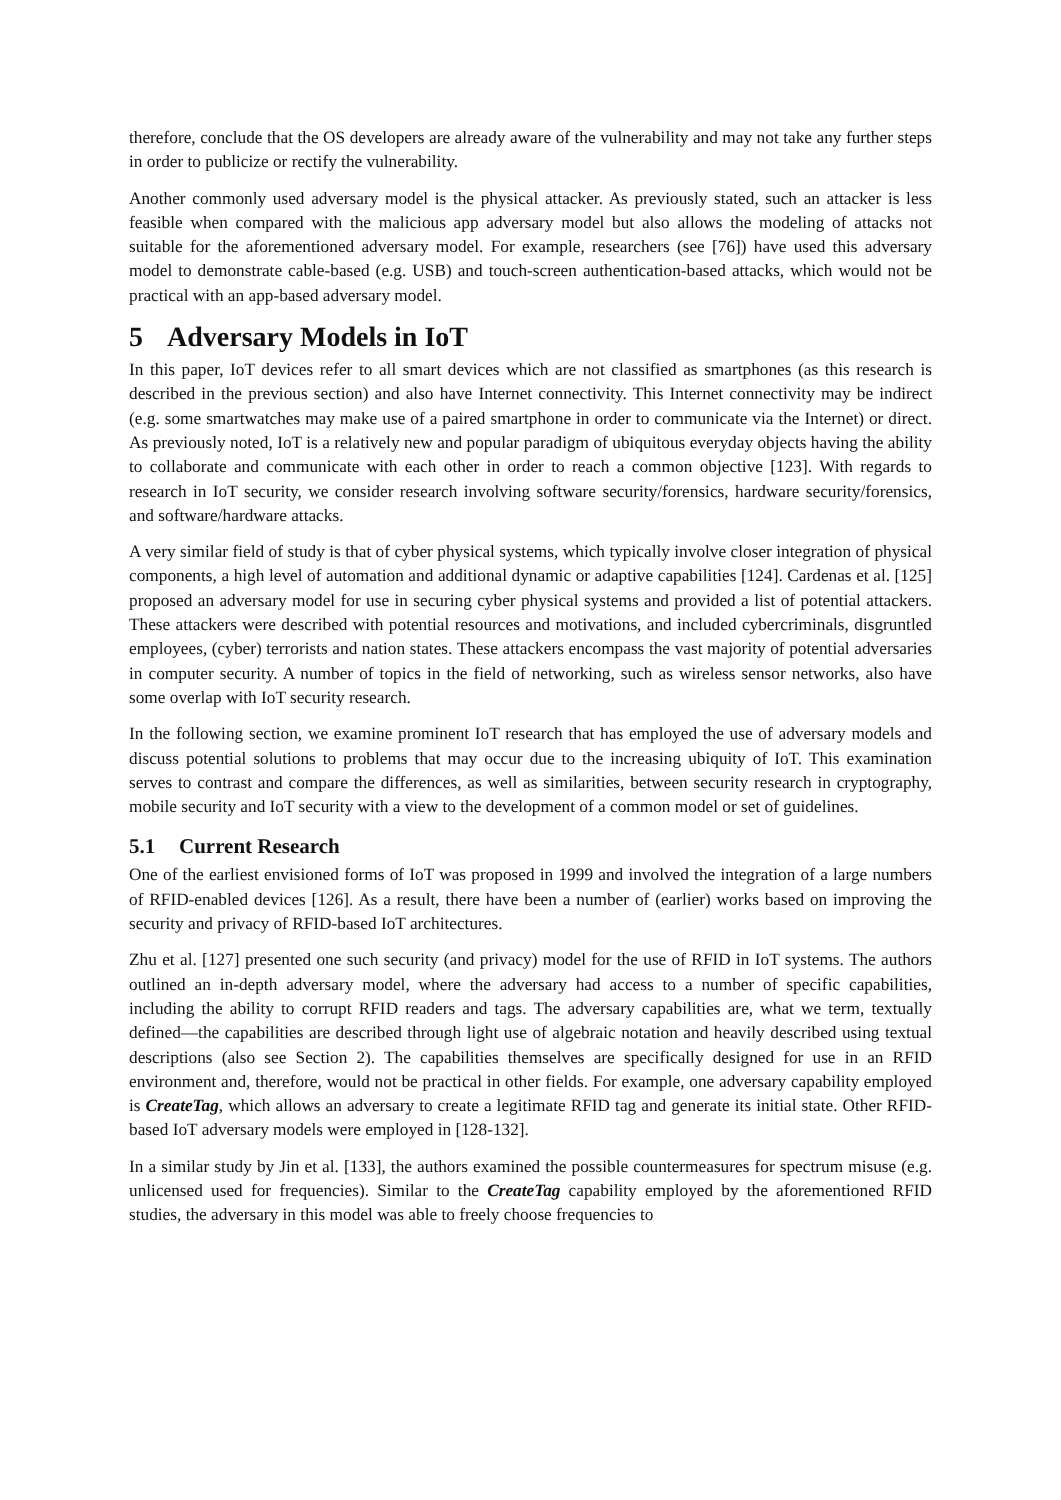therefore, conclude that the OS developers are already aware of the vulnerability and may not take any further steps in order to publicize or rectify the vulnerability.
Another commonly used adversary model is the physical attacker. As previously stated, such an attacker is less feasible when compared with the malicious app adversary model but also allows the modeling of attacks not suitable for the aforementioned adversary model. For example, researchers (see [76]) have used this adversary model to demonstrate cable-based (e.g. USB) and touch-screen authentication-based attacks, which would not be practical with an app-based adversary model.
5 Adversary Models in IoT
In this paper, IoT devices refer to all smart devices which are not classified as smartphones (as this research is described in the previous section) and also have Internet connectivity. This Internet connectivity may be indirect (e.g. some smartwatches may make use of a paired smartphone in order to communicate via the Internet) or direct. As previously noted, IoT is a relatively new and popular paradigm of ubiquitous everyday objects having the ability to collaborate and communicate with each other in order to reach a common objective [123]. With regards to research in IoT security, we consider research involving software security/forensics, hardware security/forensics, and software/hardware attacks.
A very similar field of study is that of cyber physical systems, which typically involve closer integration of physical components, a high level of automation and additional dynamic or adaptive capabilities [124]. Cardenas et al. [125] proposed an adversary model for use in securing cyber physical systems and provided a list of potential attackers. These attackers were described with potential resources and motivations, and included cybercriminals, disgruntled employees, (cyber) terrorists and nation states. These attackers encompass the vast majority of potential adversaries in computer security. A number of topics in the field of networking, such as wireless sensor networks, also have some overlap with IoT security research.
In the following section, we examine prominent IoT research that has employed the use of adversary models and discuss potential solutions to problems that may occur due to the increasing ubiquity of IoT. This examination serves to contrast and compare the differences, as well as similarities, between security research in cryptography, mobile security and IoT security with a view to the development of a common model or set of guidelines.
5.1 Current Research
One of the earliest envisioned forms of IoT was proposed in 1999 and involved the integration of a large numbers of RFID-enabled devices [126]. As a result, there have been a number of (earlier) works based on improving the security and privacy of RFID-based IoT architectures.
Zhu et al. [127] presented one such security (and privacy) model for the use of RFID in IoT systems. The authors outlined an in-depth adversary model, where the adversary had access to a number of specific capabilities, including the ability to corrupt RFID readers and tags. The adversary capabilities are, what we term, textually defined—the capabilities are described through light use of algebraic notation and heavily described using textual descriptions (also see Section 2). The capabilities themselves are specifically designed for use in an RFID environment and, therefore, would not be practical in other fields. For example, one adversary capability employed is CreateTag, which allows an adversary to create a legitimate RFID tag and generate its initial state. Other RFID-based IoT adversary models were employed in [128-132].
In a similar study by Jin et al. [133], the authors examined the possible countermeasures for spectrum misuse (e.g. unlicensed used for frequencies). Similar to the CreateTag capability employed by the aforementioned RFID studies, the adversary in this model was able to freely choose frequencies to